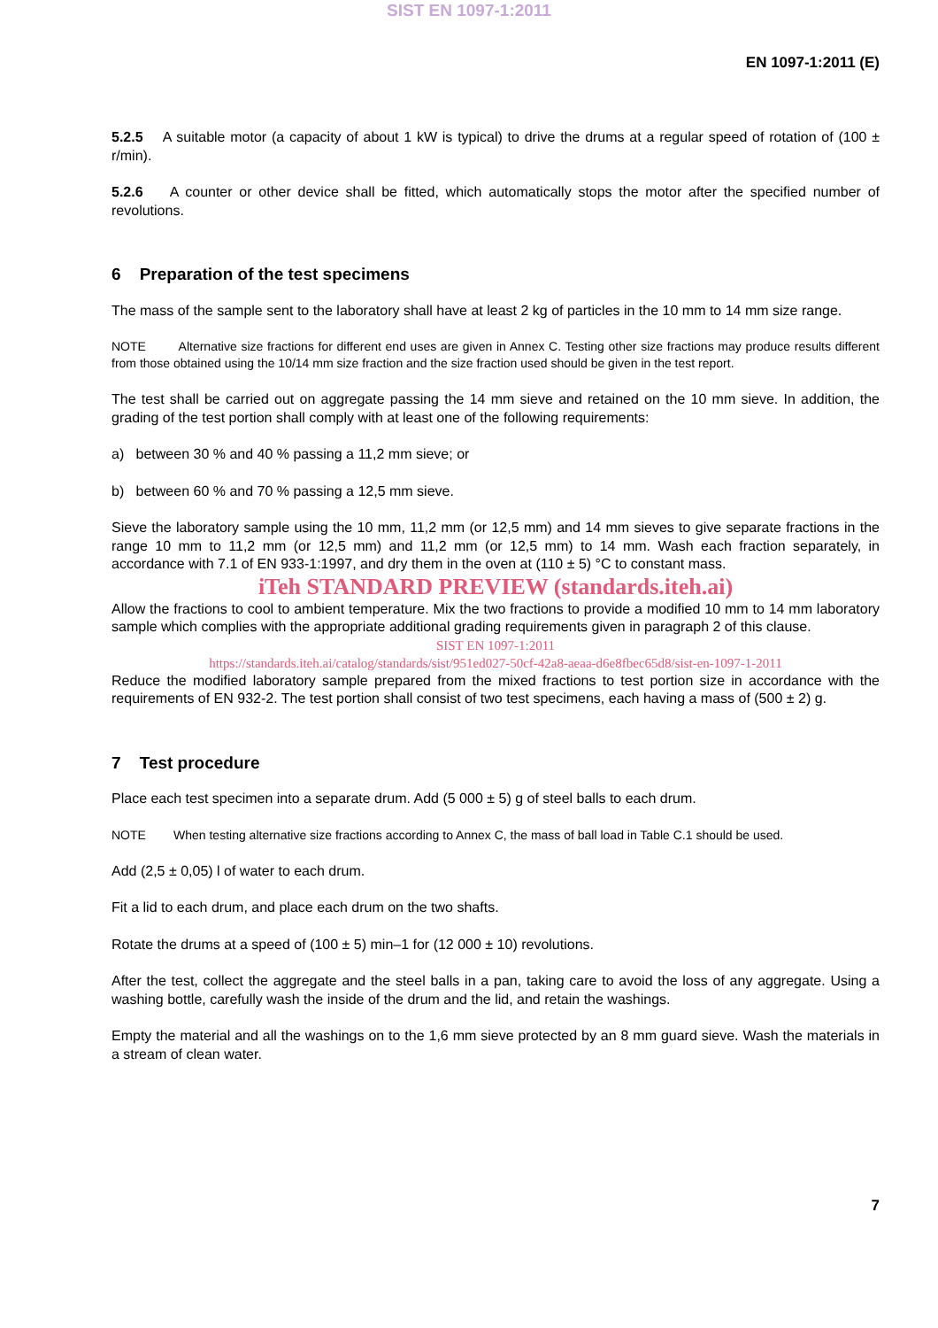SIST EN 1097-1:2011
EN 1097-1:2011 (E)
5.2.5 A suitable motor (a capacity of about 1 kW is typical) to drive the drums at a regular speed of rotation of (100 ± r/min).
5.2.6 A counter or other device shall be fitted, which automatically stops the motor after the specified number of revolutions.
6 Preparation of the test specimens
The mass of the sample sent to the laboratory shall have at least 2 kg of particles in the 10 mm to 14 mm size range.
NOTE Alternative size fractions for different end uses are given in Annex C. Testing other size fractions may produce results different from those obtained using the 10/14 mm size fraction and the size fraction used should be given in the test report.
The test shall be carried out on aggregate passing the 14 mm sieve and retained on the 10 mm sieve. In addition, the grading of the test portion shall comply with at least one of the following requirements:
a) between 30 % and 40 % passing a 11,2 mm sieve; or
b) between 60 % and 70 % passing a 12,5 mm sieve.
Sieve the laboratory sample using the 10 mm, 11,2 mm (or 12,5 mm) and 14 mm sieves to give separate fractions in the range 10 mm to 11,2 mm (or 12,5 mm) and 11,2 mm (or 12,5 mm) to 14 mm. Wash each fraction separately, in accordance with 7.1 of EN 933-1:1997, and dry them in the oven at (110 ± 5) °C to constant mass.
iTeh STANDARD PREVIEW (standards.iteh.ai)
Allow the fractions to cool to ambient temperature. Mix the two fractions to provide a modified 10 mm to 14 mm laboratory sample which complies with the appropriate additional grading requirements given in paragraph 2 of this clause.
SIST EN 1097-1:2011
https://standards.iteh.ai/catalog/standards/sist/951ed027-50cf-42a8-aeaa-d6e8fbec65d8/sist-en-1097-1-2011
Reduce the modified laboratory sample prepared from the mixed fractions to test portion size in accordance with the requirements of EN 932-2. The test portion shall consist of two test specimens, each having a mass of (500 ± 2) g.
7 Test procedure
Place each test specimen into a separate drum. Add (5 000 ± 5) g of steel balls to each drum.
NOTE When testing alternative size fractions according to Annex C, the mass of ball load in Table C.1 should be used.
Add (2,5 ± 0,05) l of water to each drum.
Fit a lid to each drum, and place each drum on the two shafts.
Rotate the drums at a speed of (100 ± 5) min–1 for (12 000 ± 10) revolutions.
After the test, collect the aggregate and the steel balls in a pan, taking care to avoid the loss of any aggregate. Using a washing bottle, carefully wash the inside of the drum and the lid, and retain the washings.
Empty the material and all the washings on to the 1,6 mm sieve protected by an 8 mm guard sieve. Wash the materials in a stream of clean water.
7